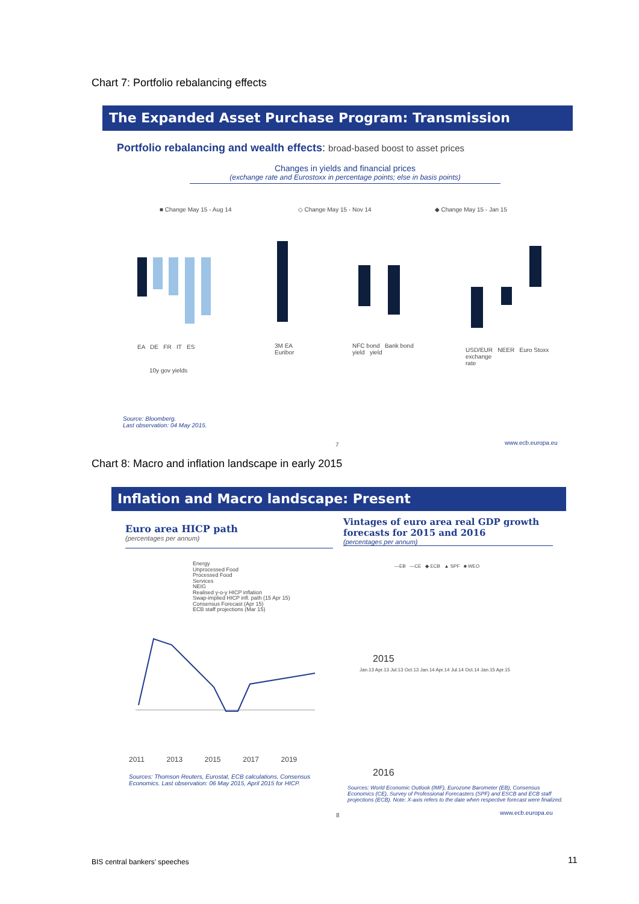Chart 7: Portfolio rebalancing effects
The Expanded Asset Purchase Program: Transmission
Portfolio rebalancing and wealth effects: broad-based boost to asset prices
Changes in yields and financial prices
(exchange rate and Eurostoxx in percentage points; else in basis points)
■ Change May 15 - Aug 14 ◇ Change May 15 - Nov 14 ◆ Change May 15 - Jan 15
EA DE FR IT ES
3M EA
Euribor
NFC bond Bank bond
yield yield
USD/EUR NEER Euro Stoxx
exchange
rate
10y gov yields
Source: Bloomberg.
Last observation: 04 May 2015.
7 www.ecb.europa.eu
Chart 8: Macro and inflation landscape in early 2015
Inflation and Macro landscape: Present
Euro area HICP path
(percentages per annum)
Vintages of euro area real GDP growth forecasts for 2015 and 2016
(percentages per annum)
Energy
Unprocessed Food
Processed Food
Services
NEIG
Realised y-o-y HICP inflation
Swap-implied HICP infl. path (15 Apr 15)
Consensus Forecast (Apr 15)
ECB staff projections (Mar 15)
2011 2013 2015 2017 2019
Sources: Thomson Reuters, Eurostat, ECB calculations, Consensus
Economics. Last observation: 06 May 2015, April 2015 for HICP.
—EB —CE ◆ ECB ▲ SPF ■ WEO
2015
Jan.13 Apr.13 Jul.13 Oct.13 Jan.14 Apr.14 Jul.14 Oct.14 Jan.15 Apr.15
2016
Sources: World Economic Outlook (IMF), Eurozone Barometer (EB), Consensus Economics (CE), Survey of Professional Forecasters (SPF) and ESCB and ECB staff projections (ECB). Note: X-axis refers to the date when respective forecast were finalized.
8 www.ecb.europa.eu
BIS central bankers’ speeches 11